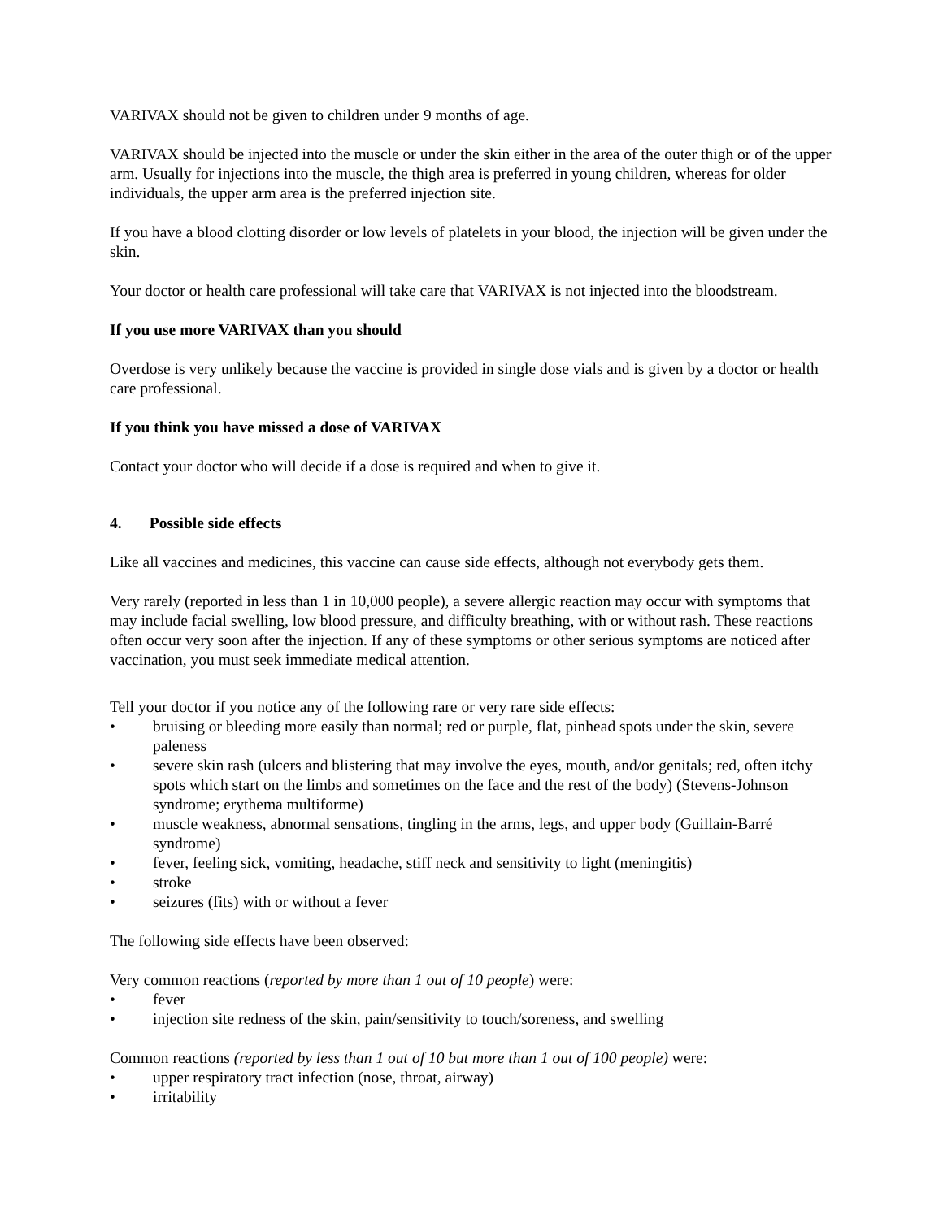VARIVAX should not be given to children under 9 months of age.
VARIVAX should be injected into the muscle or under the skin either in the area of the outer thigh or of the upper arm. Usually for injections into the muscle, the thigh area is preferred in young children, whereas for older individuals, the upper arm area is the preferred injection site.
If you have a blood clotting disorder or low levels of platelets in your blood, the injection will be given under the skin.
Your doctor or health care professional will take care that VARIVAX is not injected into the bloodstream.
If you use more VARIVAX than you should
Overdose is very unlikely because the vaccine is provided in single dose vials and is given by a doctor or health care professional.
If you think you have missed a dose of VARIVAX
Contact your doctor who will decide if a dose is required and when to give it.
4. Possible side effects
Like all vaccines and medicines, this vaccine can cause side effects, although not everybody gets them.
Very rarely (reported in less than 1 in 10,000 people), a severe allergic reaction may occur with symptoms that may include facial swelling, low blood pressure, and difficulty breathing, with or without rash. These reactions often occur very soon after the injection. If any of these symptoms or other serious symptoms are noticed after vaccination, you must seek immediate medical attention.
Tell your doctor if you notice any of the following rare or very rare side effects:
• bruising or bleeding more easily than normal; red or purple, flat, pinhead spots under the skin, severe paleness
• severe skin rash (ulcers and blistering that may involve the eyes, mouth, and/or genitals; red, often itchy spots which start on the limbs and sometimes on the face and the rest of the body) (Stevens-Johnson syndrome; erythema multiforme)
• muscle weakness, abnormal sensations, tingling in the arms, legs, and upper body (Guillain-Barré syndrome)
• fever, feeling sick, vomiting, headache, stiff neck and sensitivity to light (meningitis)
• stroke
• seizures (fits) with or without a fever
The following side effects have been observed:
Very common reactions (reported by more than 1 out of 10 people) were:
• fever
• injection site redness of the skin, pain/sensitivity to touch/soreness, and swelling
Common reactions (reported by less than 1 out of 10 but more than 1 out of 100 people) were:
• upper respiratory tract infection (nose, throat, airway)
• irritability